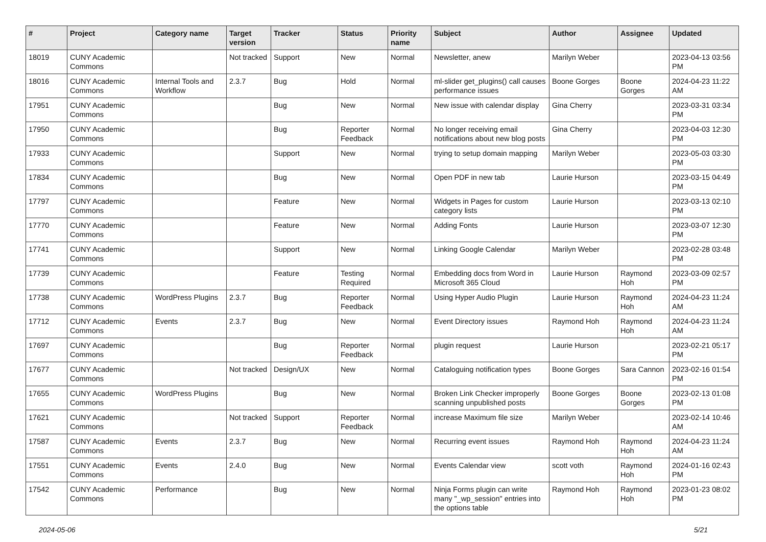| # | Project | Category name | Target version | Tracker | Status | Priority name | Subject | Author | Assignee | Updated |
| --- | --- | --- | --- | --- | --- | --- | --- | --- | --- | --- |
| 18019 | CUNY Academic Commons | | Not tracked | Support | New | Normal | Newsletter, anew | Marilyn Weber | | 2023-04-13 03:56 PM |
| 18016 | CUNY Academic Commons | Internal Tools and Workflow | 2.3.7 | Bug | Hold | Normal | ml-slider get_plugins() call causes performance issues | Boone Gorges | Boone Gorges | 2024-04-23 11:22 AM |
| 17951 | CUNY Academic Commons | | | Bug | New | Normal | New issue with calendar display | Gina Cherry | | 2023-03-31 03:34 PM |
| 17950 | CUNY Academic Commons | | | Bug | Reporter Feedback | Normal | No longer receiving email notifications about new blog posts | Gina Cherry | | 2023-04-03 12:30 PM |
| 17933 | CUNY Academic Commons | | | Support | New | Normal | trying to setup domain mapping | Marilyn Weber | | 2023-05-03 03:30 PM |
| 17834 | CUNY Academic Commons | | | Bug | New | Normal | Open PDF in new tab | Laurie Hurson | | 2023-03-15 04:49 PM |
| 17797 | CUNY Academic Commons | | | Feature | New | Normal | Widgets in Pages for custom category lists | Laurie Hurson | | 2023-03-13 02:10 PM |
| 17770 | CUNY Academic Commons | | | Feature | New | Normal | Adding Fonts | Laurie Hurson | | 2023-03-07 12:30 PM |
| 17741 | CUNY Academic Commons | | | Support | New | Normal | Linking Google Calendar | Marilyn Weber | | 2023-02-28 03:48 PM |
| 17739 | CUNY Academic Commons | | | Feature | Testing Required | Normal | Embedding docs from Word in Microsoft 365 Cloud | Laurie Hurson | Raymond Hoh | 2023-03-09 02:57 PM |
| 17738 | CUNY Academic Commons | WordPress Plugins | 2.3.7 | Bug | Reporter Feedback | Normal | Using Hyper Audio Plugin | Laurie Hurson | Raymond Hoh | 2024-04-23 11:24 AM |
| 17712 | CUNY Academic Commons | Events | 2.3.7 | Bug | New | Normal | Event Directory issues | Raymond Hoh | Raymond Hoh | 2024-04-23 11:24 AM |
| 17697 | CUNY Academic Commons | | | Bug | Reporter Feedback | Normal | plugin request | Laurie Hurson | | 2023-02-21 05:17 PM |
| 17677 | CUNY Academic Commons | | Not tracked | Design/UX | New | Normal | Cataloguing notification types | Boone Gorges | Sara Cannon | 2023-02-16 01:54 PM |
| 17655 | CUNY Academic Commons | WordPress Plugins | | Bug | New | Normal | Broken Link Checker improperly scanning unpublished posts | Boone Gorges | Boone Gorges | 2023-02-13 01:08 PM |
| 17621 | CUNY Academic Commons | | Not tracked | Support | Reporter Feedback | Normal | increase Maximum file size | Marilyn Weber | | 2023-02-14 10:46 AM |
| 17587 | CUNY Academic Commons | Events | 2.3.7 | Bug | New | Normal | Recurring event issues | Raymond Hoh | Raymond Hoh | 2024-04-23 11:24 AM |
| 17551 | CUNY Academic Commons | Events | 2.4.0 | Bug | New | Normal | Events Calendar view | scott voth | Raymond Hoh | 2024-01-16 02:43 PM |
| 17542 | CUNY Academic Commons | Performance | | Bug | New | Normal | Ninja Forms plugin can write many "_wp_session" entries into the options table | Raymond Hoh | Raymond Hoh | 2023-01-23 08:02 PM |
2024-05-06 5/21